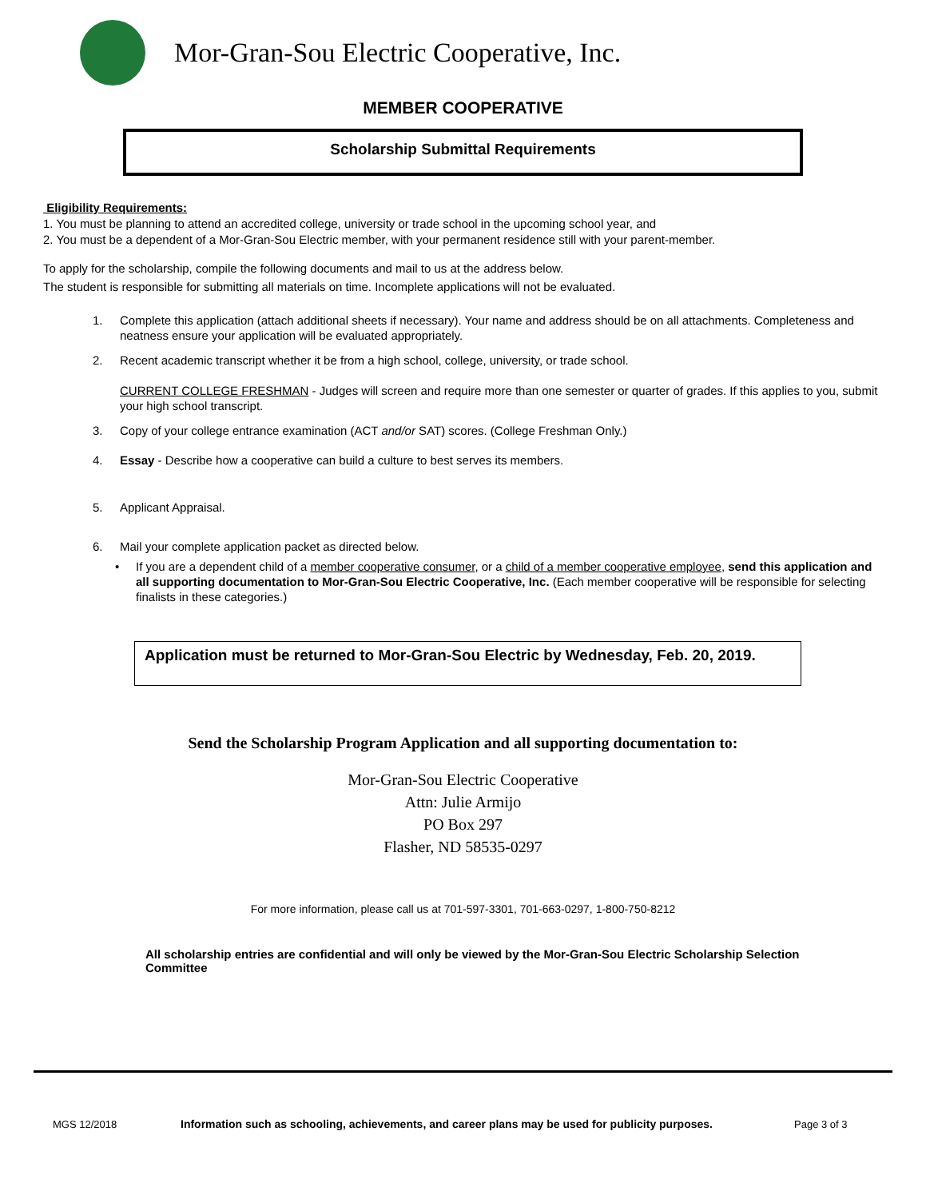Mor-Gran-Sou Electric Cooperative, Inc.
MEMBER COOPERATIVE
Scholarship Submittal Requirements
Eligibility Requirements:
1. You must be planning to attend an accredited college, university or trade school in the upcoming school year, and
2. You must be a dependent of a Mor-Gran-Sou Electric member, with your permanent residence still with your parent-member.
To apply for the scholarship, compile the following documents and mail to us at the address below.
The student is responsible for submitting all materials on time. Incomplete applications will not be evaluated.
1. Complete this application (attach additional sheets if necessary). Your name and address should be on all attachments. Completeness and neatness ensure your application will be evaluated appropriately.
2. Recent academic transcript whether it be from a high school, college, university, or trade school.
CURRENT COLLEGE FRESHMAN - Judges will screen and require more than one semester or quarter of grades. If this applies to you, submit your high school transcript.
3. Copy of your college entrance examination (ACT and/or SAT) scores. (College Freshman Only.)
4. Essay - Describe how a cooperative can build a culture to best serves its members.
5. Applicant Appraisal.
6. Mail your complete application packet as directed below.
• If you are a dependent child of a member cooperative consumer, or a child of a member cooperative employee, send this application and all supporting documentation to Mor-Gran-Sou Electric Cooperative, Inc. (Each member cooperative will be responsible for selecting finalists in these categories.)
Application must be returned to Mor-Gran-Sou Electric by Wednesday, Feb. 20, 2019.
Send the Scholarship Program Application and all supporting documentation to:
Mor-Gran-Sou Electric Cooperative
Attn: Julie Armijo
PO Box 297
Flasher, ND 58535-0297
For more information, please call us at 701-597-3301, 701-663-0297, 1-800-750-8212
All scholarship entries are confidential and will only be viewed by the Mor-Gran-Sou Electric Scholarship Selection Committee
MGS 12/2018 Information such as schooling, achievements, and career plans may be used for publicity purposes. Page 3 of 3